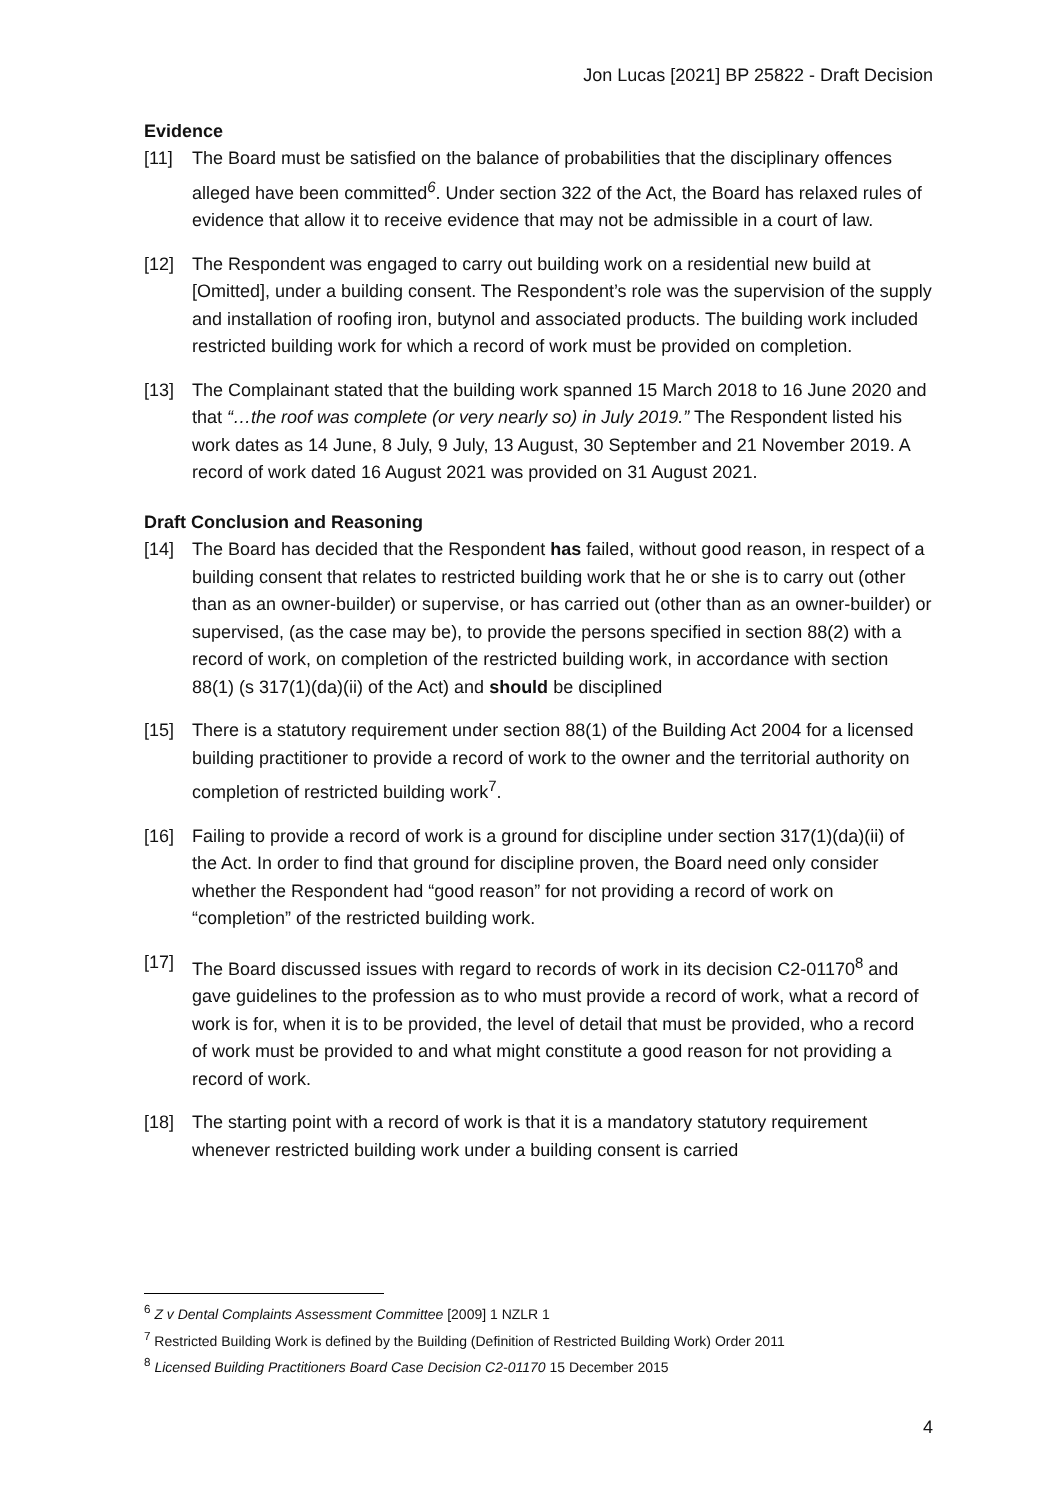Jon Lucas [2021] BP 25822 - Draft Decision
Evidence
[11] The Board must be satisfied on the balance of probabilities that the disciplinary offences alleged have been committed<sup>6</sup>. Under section 322 of the Act, the Board has relaxed rules of evidence that allow it to receive evidence that may not be admissible in a court of law.
[12] The Respondent was engaged to carry out building work on a residential new build at [Omitted], under a building consent. The Respondent’s role was the supervision of the supply and installation of roofing iron, butynol and associated products. The building work included restricted building work for which a record of work must be provided on completion.
[13] The Complainant stated that the building work spanned 15 March 2018 to 16 June 2020 and that “…the roof was complete (or very nearly so) in July 2019.” The Respondent listed his work dates as 14 June, 8 July, 9 July, 13 August, 30 September and 21 November 2019. A record of work dated 16 August 2021 was provided on 31 August 2021.
Draft Conclusion and Reasoning
[14] The Board has decided that the Respondent has failed, without good reason, in respect of a building consent that relates to restricted building work that he or she is to carry out (other than as an owner-builder) or supervise, or has carried out (other than as an owner-builder) or supervised, (as the case may be), to provide the persons specified in section 88(2) with a record of work, on completion of the restricted building work, in accordance with section 88(1) (s 317(1)(da)(ii) of the Act) and should be disciplined
[15] There is a statutory requirement under section 88(1) of the Building Act 2004 for a licensed building practitioner to provide a record of work to the owner and the territorial authority on completion of restricted building work<sup>7</sup>.
[16] Failing to provide a record of work is a ground for discipline under section 317(1)(da)(ii) of the Act. In order to find that ground for discipline proven, the Board need only consider whether the Respondent had “good reason” for not providing a record of work on “completion” of the restricted building work.
[17] The Board discussed issues with regard to records of work in its decision C2-01170<sup>8</sup> and gave guidelines to the profession as to who must provide a record of work, what a record of work is for, when it is to be provided, the level of detail that must be provided, who a record of work must be provided to and what might constitute a good reason for not providing a record of work.
[18] The starting point with a record of work is that it is a mandatory statutory requirement whenever restricted building work under a building consent is carried
<sup>6</sup> Z v Dental Complaints Assessment Committee [2009] 1 NZLR 1
<sup>7</sup> Restricted Building Work is defined by the Building (Definition of Restricted Building Work) Order 2011
<sup>8</sup> Licensed Building Practitioners Board Case Decision C2-01170 15 December 2015
4